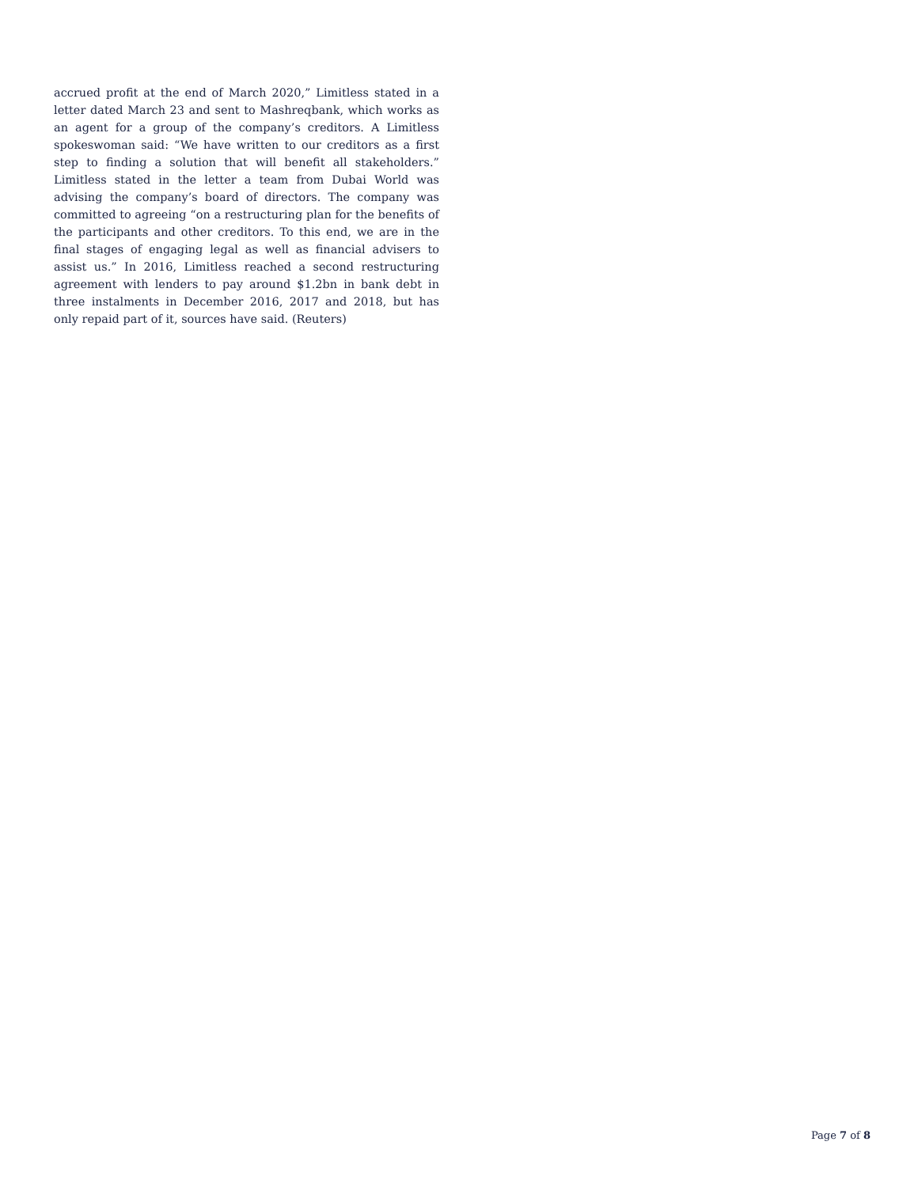accrued profit at the end of March 2020,” Limitless stated in a letter dated March 23 and sent to Mashreqbank, which works as an agent for a group of the company’s creditors. A Limitless spokeswoman said: “We have written to our creditors as a first step to finding a solution that will benefit all stakeholders.” Limitless stated in the letter a team from Dubai World was advising the company’s board of directors. The company was committed to agreeing “on a restructuring plan for the benefits of the participants and other creditors. To this end, we are in the final stages of engaging legal as well as financial advisers to assist us.” In 2016, Limitless reached a second restructuring agreement with lenders to pay around $1.2bn in bank debt in three instalments in December 2016, 2017 and 2018, but has only repaid part of it, sources have said. (Reuters)
Page 7 of 8